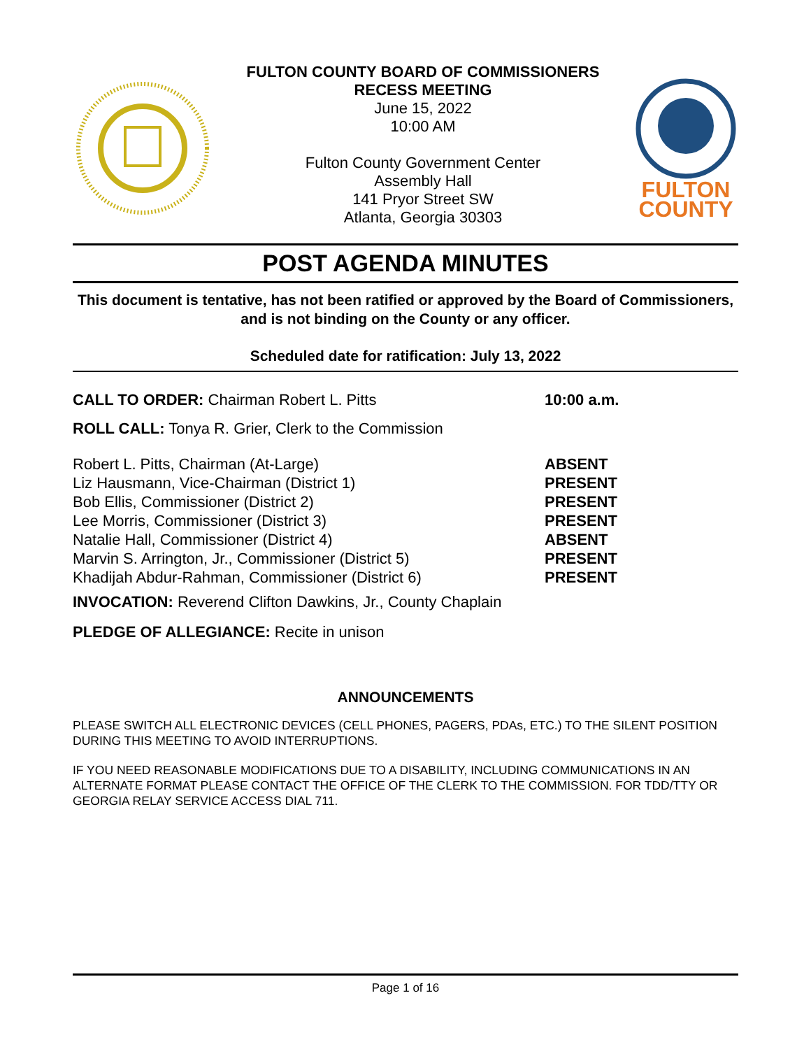FULTON COUNTY BOARD OF COMMISSIONERS
RECESS MEETING
June 15, 2022
10:00 AM
Fulton County Government Center
Assembly Hall
141 Pryor Street SW
Atlanta, Georgia 30303
FULTON
COUNTY
POST AGENDA MINUTES
This document is tentative, has not been ratified or approved by the Board of Commissioners, and is not binding on the County or any officer.
Scheduled date for ratification: July 13, 2022
CALL TO ORDER: Chairman Robert L. Pitts 10:00 a.m.
ROLL CALL: Tonya R. Grier, Clerk to the Commission
Robert L. Pitts, Chairman (At-Large) ABSENT
Liz Hausmann, Vice-Chairman (District 1) PRESENT
Bob Ellis, Commissioner (District 2) PRESENT
Lee Morris, Commissioner (District 3) PRESENT
Natalie Hall, Commissioner (District 4) ABSENT
Marvin S. Arrington, Jr., Commissioner (District 5) PRESENT
Khadijah Abdur-Rahman, Commissioner (District 6) PRESENT
INVOCATION: Reverend Clifton Dawkins, Jr., County Chaplain
PLEDGE OF ALLEGIANCE: Recite in unison
ANNOUNCEMENTS
PLEASE SWITCH ALL ELECTRONIC DEVICES (CELL PHONES, PAGERS, PDAs, ETC.) TO THE SILENT POSITION DURING THIS MEETING TO AVOID INTERRUPTIONS.
IF YOU NEED REASONABLE MODIFICATIONS DUE TO A DISABILITY, INCLUDING COMMUNICATIONS IN AN ALTERNATE FORMAT PLEASE CONTACT THE OFFICE OF THE CLERK TO THE COMMISSION. FOR TDD/TTY OR GEORGIA RELAY SERVICE ACCESS DIAL 711.
Page 1 of 16